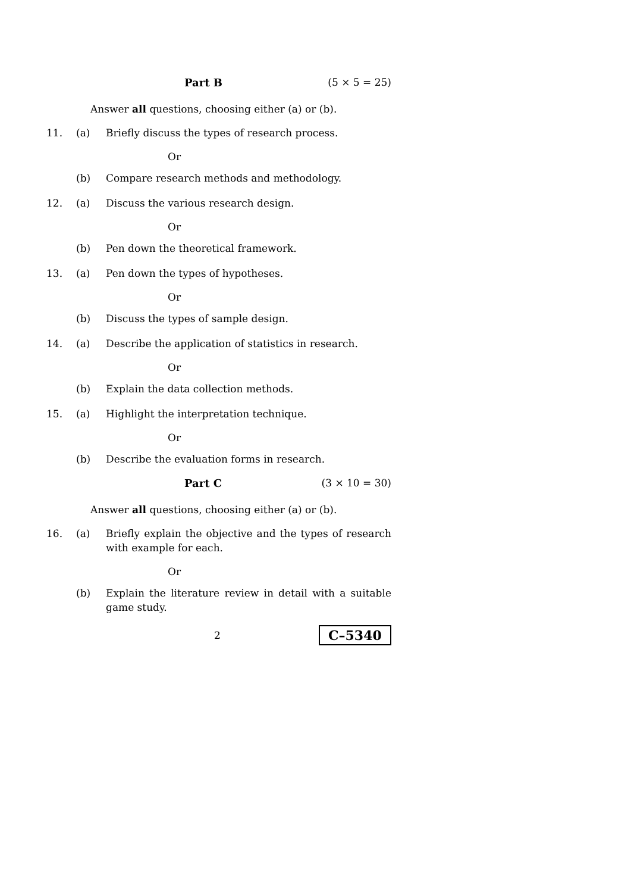Part B (5 × 5 = 25)
Answer all questions, choosing either (a) or (b).
11. (a) Briefly discuss the types of research process.
Or
(b) Compare research methods and methodology.
12. (a) Discuss the various research design.
Or
(b) Pen down the theoretical framework.
13. (a) Pen down the types of hypotheses.
Or
(b) Discuss the types of sample design.
14. (a) Describe the application of statistics in research.
Or
(b) Explain the data collection methods.
15. (a) Highlight the interpretation technique.
Or
(b) Describe the evaluation forms in research.
Part C (3 × 10 = 30)
Answer all questions, choosing either (a) or (b).
16. (a) Briefly explain the objective and the types of research with example for each.
Or
(b) Explain the literature review in detail with a suitable game study.
2 C–5340